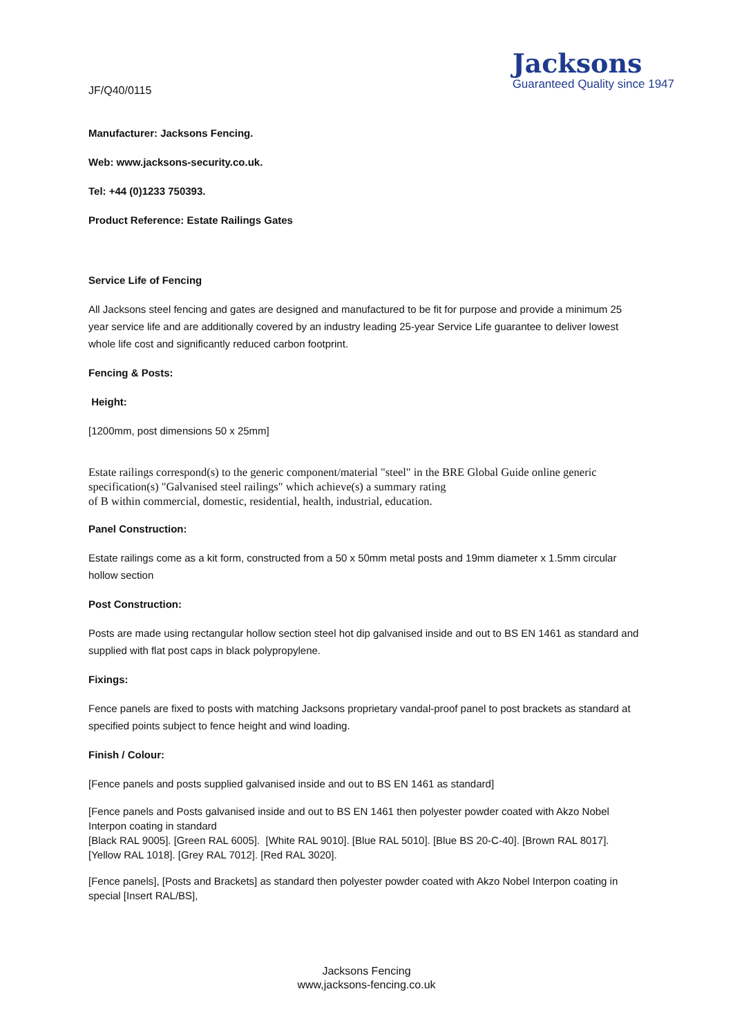JF/Q40/0115
Jacksons
Guaranteed Quality since 1947
Manufacturer: Jacksons Fencing.
Web: www.jacksons-security.co.uk.
Tel: +44 (0)1233 750393.
Product Reference: Estate Railings Gates
Service Life of Fencing
All Jacksons steel fencing and gates are designed and manufactured to be fit for purpose and provide a minimum 25 year service life and are additionally covered by an industry leading 25-year Service Life guarantee to deliver lowest whole life cost and significantly reduced carbon footprint.
Fencing & Posts:
Height:
[1200mm, post dimensions 50 x 25mm]
Estate railings correspond(s) to the generic component/material "steel" in the BRE Global Guide online generic specification(s) "Galvanised steel railings" which achieve(s) a summary rating
of B within commercial, domestic, residential, health, industrial, education.
Panel Construction:
Estate railings come as a kit form, constructed from a 50 x 50mm metal posts and 19mm diameter x 1.5mm circular hollow section
Post Construction:
Posts are made using rectangular hollow section steel hot dip galvanised inside and out to BS EN 1461 as standard and supplied with flat post caps in black polypropylene.
Fixings:
Fence panels are fixed to posts with matching Jacksons proprietary vandal-proof panel to post brackets as standard at specified points subject to fence height and wind loading.
Finish / Colour:
[Fence panels and posts supplied galvanised inside and out to BS EN 1461 as standard]
[Fence panels and Posts galvanised inside and out to BS EN 1461 then polyester powder coated with Akzo Nobel Interpon coating in standard
[Black RAL 9005]. [Green RAL 6005]. [White RAL 9010]. [Blue RAL 5010]. [Blue BS 20-C-40]. [Brown RAL 8017]. [Yellow RAL 1018]. [Grey RAL 7012]. [Red RAL 3020].
[Fence panels], [Posts and Brackets] as standard then polyester powder coated with Akzo Nobel Interpon coating in special [Insert RAL/BS],
Jacksons Fencing
www,jacksons-fencing.co.uk